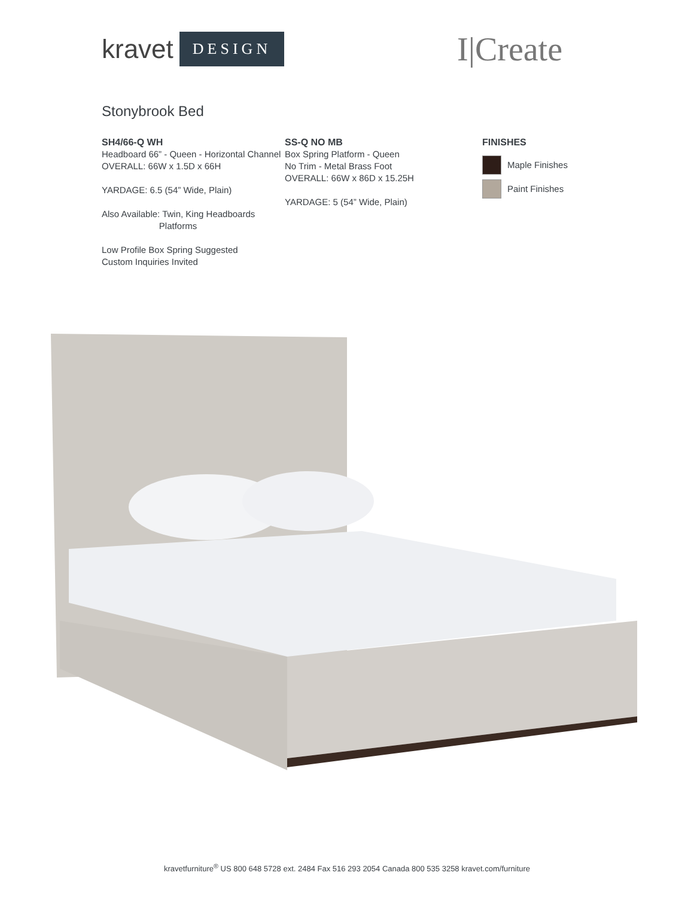kravet DESIGN
I|Create
Stonybrook Bed
SH4/66-Q WH
Headboard 66” - Queen - Horizontal Channel
OVERALL: 66W x 1.5D x 66H
YARDAGE: 6.5 (54” Wide, Plain)
Also Available: Twin, King Headboards
Platforms
Low Profile Box Spring Suggested
Custom Inquiries Invited
SS-Q NO MB
Box Spring Platform - Queen
No Trim - Metal Brass Foot
OVERALL: 66W x 86D x 15.25H
YARDAGE: 5 (54” Wide, Plain)
FINISHES
Maple Finishes
Paint Finishes
kravetfurniture<sup>®</sup> US 800 648 5728 ext. 2484 Fax 516 293 2054 Canada 800 535 3258 kravet.com/furniture